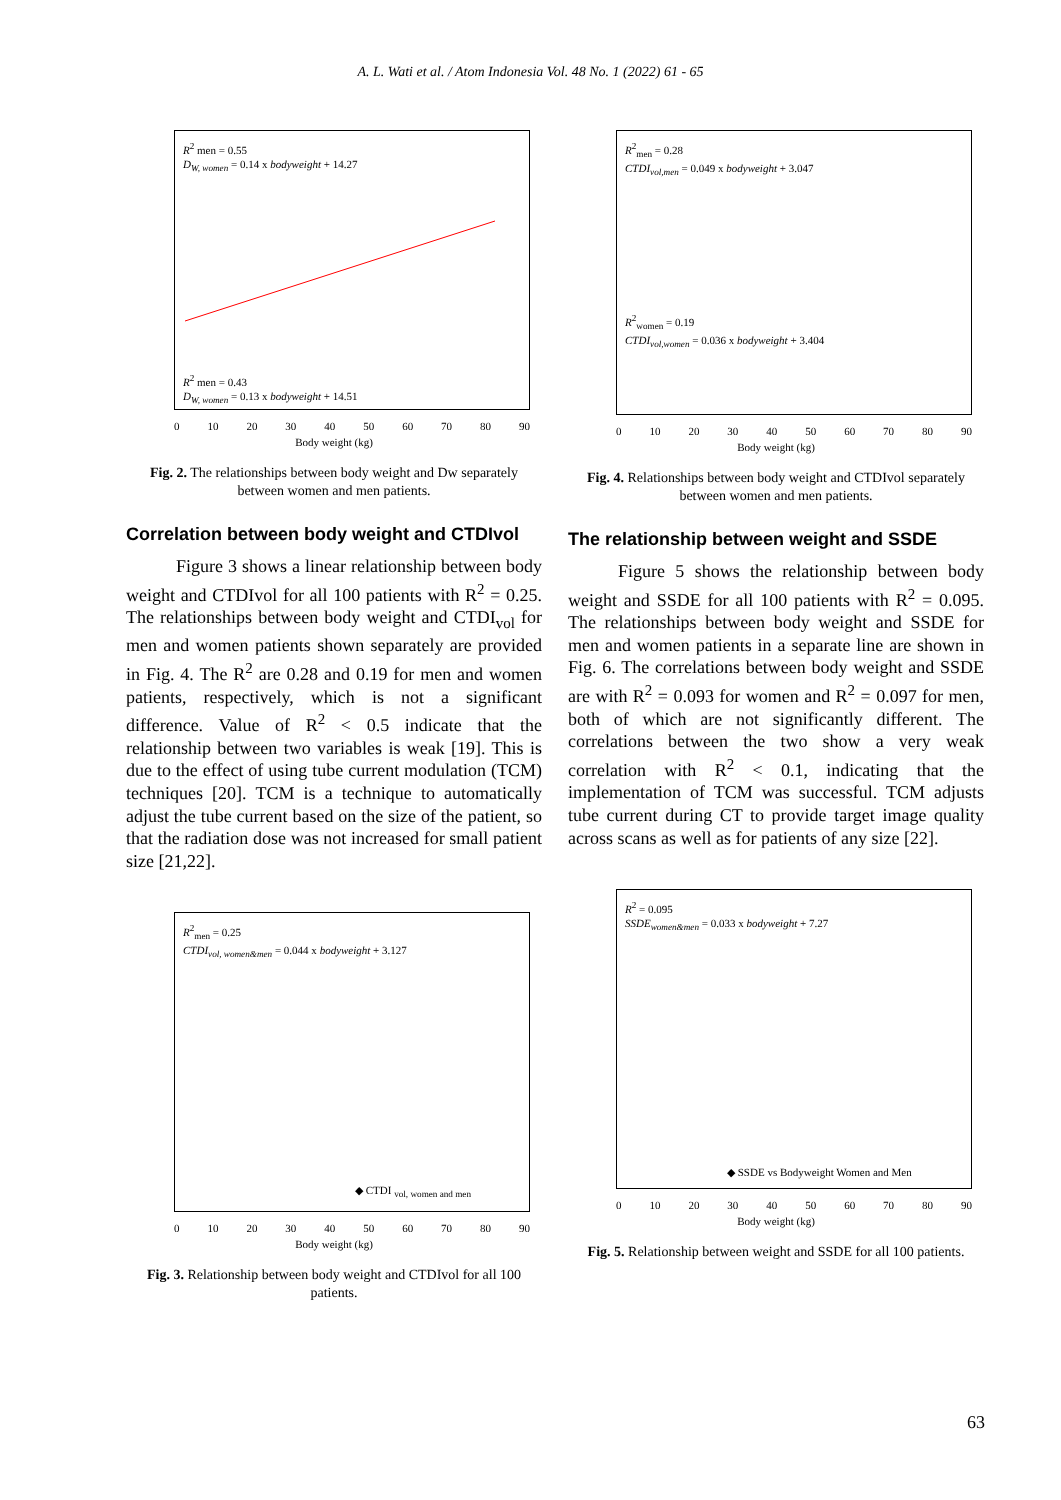A. L. Wati et al. / Atom Indonesia Vol. 48 No. 1 (2022) 61 - 65
R<sup>2</sup> men = 0.55
D<sub>W, women</sub> = 0.14 x bodyweight + 14.27
R<sup>2</sup> men = 0.43
D<sub>W, women</sub> = 0.13 x bodyweight + 14.51
0 10 20 30 40 50 60 70 80 90
Body weight (kg)
Fig. 2. The relationships between body weight and Dw separately between women and men patients.
Correlation between body weight and CTDIvol
Figure 3 shows a linear relationship between body weight and CTDIvol for all 100 patients with R<sup>2</sup> = 0.25. The relationships between body weight and CTDI<sub>vol</sub> for men and women patients shown separately are provided in Fig. 4. The R<sup>2</sup> are 0.28 and 0.19 for men and women patients, respectively, which is not a significant difference. Value of R<sup>2</sup> < 0.5 indicate that the relationship between two variables is weak [19]. This is due to the effect of using tube current modulation (TCM) techniques [20]. TCM is a technique to automatically adjust the tube current based on the size of the patient, so that the radiation dose was not increased for small patient size [21,22].
R<sup>2</sup><sub>men</sub> = 0.25
CTDI<sub>vol, women&men</sub> = 0.044 x bodyweight + 3.127
◆ CTDI <sub>vol, women and men</sub>
0 10 20 30 40 50 60 70 80 90
Body weight (kg)
Fig. 3. Relationship between body weight and CTDIvol for all 100 patients.
R<sup>2</sup><sub>men</sub> = 0.28
CTDI<sub>vol,men</sub> = 0.049 x bodyweight + 3.047
R<sup>2</sup><sub>women</sub> = 0.19
CTDI<sub>vol,women</sub> = 0.036 x bodyweight + 3.404
0 10 20 30 40 50 60 70 80 90
Body weight (kg)
Fig. 4. Relationships between body weight and CTDIvol separately between women and men patients.
The relationship between weight and SSDE
Figure 5 shows the relationship between body weight and SSDE for all 100 patients with R<sup>2</sup> = 0.095. The relationships between body weight and SSDE for men and women patients in a separate line are shown in Fig. 6. The correlations between body weight and SSDE are with R<sup>2</sup> = 0.093 for women and R<sup>2</sup> = 0.097 for men, both of which are not significantly different. The correlations between the two show a very weak correlation with R<sup>2</sup> < 0.1, indicating that the implementation of TCM was successful. TCM adjusts tube current during CT to provide target image quality across scans as well as for patients of any size [22].
R<sup>2</sup> = 0.095
SSDE<sub>women&men</sub> = 0.033 x bodyweight + 7.27
◆ SSDE vs Bodyweight Women and Men
0 10 20 30 40 50 60 70 80 90
Body weight (kg)
Fig. 5. Relationship between weight and SSDE for all 100 patients.
63